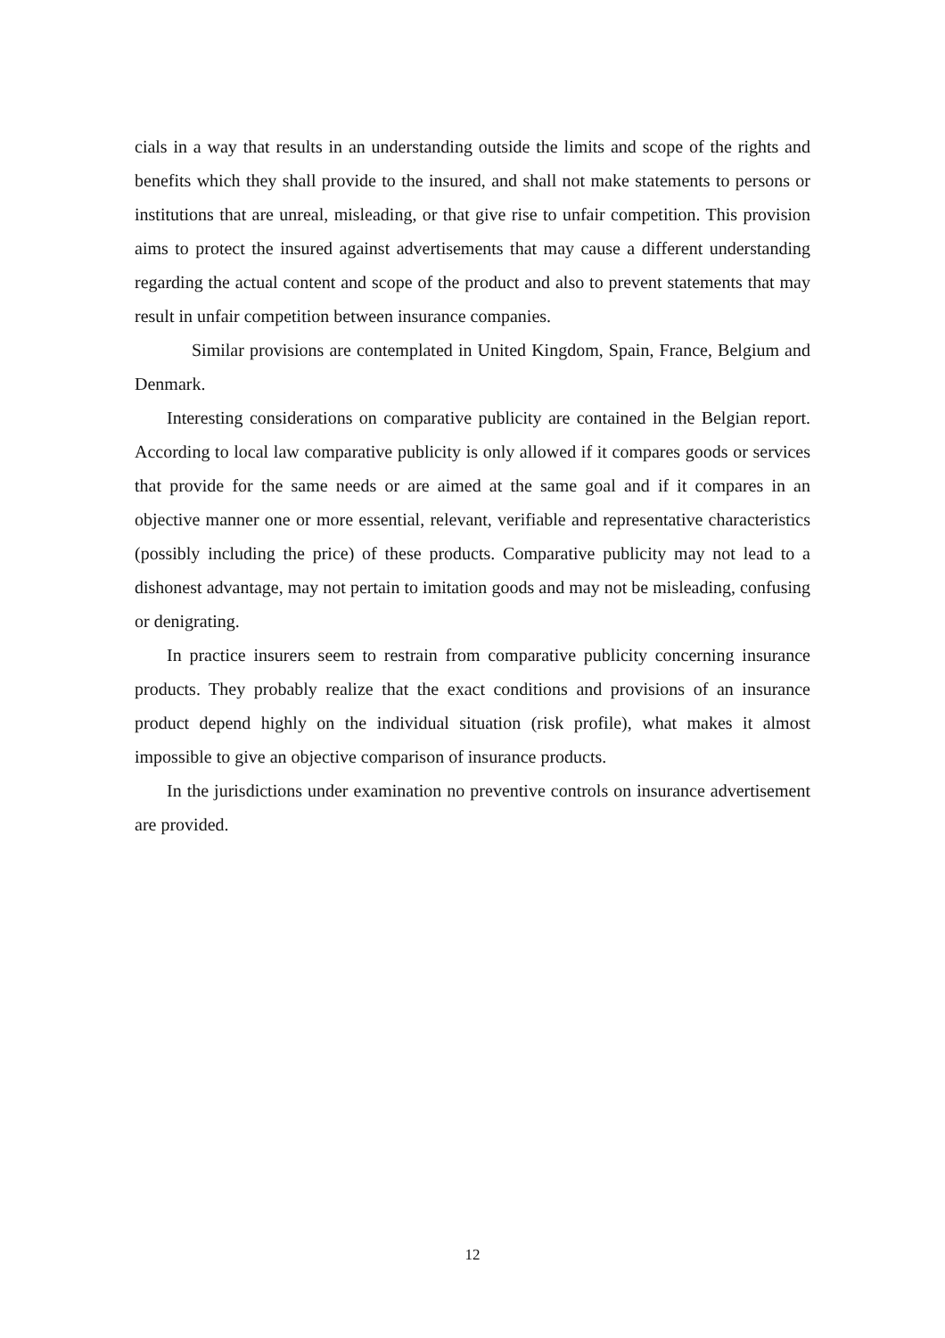cials in a way that results in an understanding outside the limits and scope of the rights and benefits which they shall provide to the insured, and shall not make statements to persons or institutions that are unreal, misleading, or that give rise to unfair competition. This provision aims to protect the insured against advertisements that may cause a different understanding regarding the actual content and scope of the product and also to prevent statements that may result in unfair competition between insurance companies.
Similar provisions are contemplated in United Kingdom, Spain, France, Belgium and Denmark.
Interesting considerations on comparative publicity are contained in the Belgian report. According to local law comparative publicity is only allowed if it compares goods or services that provide for the same needs or are aimed at the same goal and if it compares in an objective manner one or more essential, relevant, verifiable and representative characteristics (possibly including the price) of these products. Comparative publicity may not lead to a dishonest advantage, may not pertain to imitation goods and may not be misleading, confusing or denigrating.
In practice insurers seem to restrain from comparative publicity concerning insurance products. They probably realize that the exact conditions and provisions of an insurance product depend highly on the individual situation (risk profile), what makes it almost impossible to give an objective comparison of insurance products.
In the jurisdictions under examination no preventive controls on insurance advertisement are provided.
12